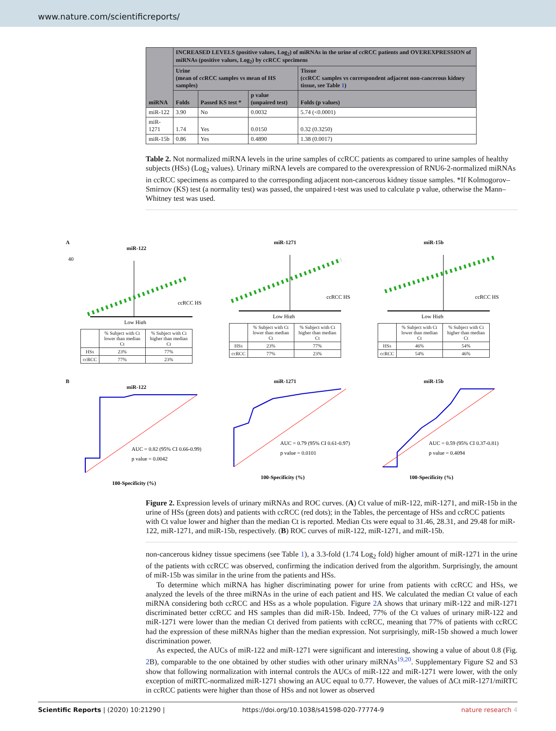www.nature.com/scientificreports/
| miRNA | INCREASED LEVELS (positive values, Log<sub>2</sub>) of miRNAs in the urine of ccRCC patients and OVEREXPRESSION of miRNAs (positive values, Log<sub>2</sub>) by ccRCC specimens | | | |
| --- | --- | --- | --- | --- |
| | Urine (mean of ccRCC samples vs mean of HS samples) | | | Tissue (ccRCC samples vs correspondent adjacent non-cancerous kidney tissue, see Table 1 ) |
| | Folds | Passed KS test * | p value (unpaired test) | Folds (p values) |
| miR-122 | 3.90 | No | 0.0032 | 5.74 (<0.0001) |
| miR-1271 | 1.74 | Yes | 0.0150 | 0.32 (0.3250) |
| miR-15b | 0.86 | Yes | 0.4890 | 1.38 (0.0017) |
Table 2. Not normalized miRNA levels in the urine samples of ccRCC patients as compared to urine samples of healthy subjects (HSs) (Log<sub>2</sub> values). Urinary miRNA levels are compared to the overexpression of RNU6-2-normalized miRNAs in ccRCC specimens as compared to the corresponding adjacent non-cancerous kidney tissue samples. *If Kolmogorov–Smirnov (KS) test (a normality test) was passed, the unpaired t-test was used to calculate p value, otherwise the Mann–Whitney test was used.
A
miR-122
40
Low High
ccRCC HS
| | % Subject with Ct lower than median Ct | % Subject with Ct higher than median Ct |
| HSs | 23% | 77% |
| ccRCC | 77% | 23% |
miR-1271
Low High
ccRCC HS
| | % Subject with Ct lower than median Ct | % Subject with Ct higher than median Ct |
| HSs | 23% | 77% |
| ccRCC | 77% | 23% |
miR-15b
Low High
ccRCC HS
| | % Subject with Ct lower than median Ct | % Subject with Ct higher than median Ct |
| HSs | 46% | 54% |
| ccRCC | 54% | 46% |
B
miR-122
AUC = 0.82 (95% CI 0.66-0.99)
p value = 0.0042
100-Specificity (%)
miR-1271
AUC = 0.79 (95% CI 0.61-0.97)
p value = 0.0101
100-Specificity (%)
miR-15b
AUC = 0.59 (95% CI 0.37-0.81)
p value = 0.4094
100-Specificity (%)
Figure 2. Expression levels of urinary miRNAs and ROC curves. (A) Ct value of miR-122, miR-1271, and miR-15b in the urine of HSs (green dots) and patients with ccRCC (red dots); in the Tables, the percentage of HSs and ccRCC patients with Ct value lower and higher than the median Ct is reported. Median Cts were equal to 31.46, 28.31, and 29.48 for miR-122, miR-1271, and miR-15b, respectively. (B) ROC curves of miR-122, miR-1271, and miR-15b.
non-cancerous kidney tissue specimens (see Table 1), a 3.3-fold (1.74 Log<sub>2</sub> fold) higher amount of miR-1271 in the urine of the patients with ccRCC was observed, confirming the indication derived from the algorithm. Surprisingly, the amount of miR-15b was similar in the urine from the patients and HSs.
To determine which miRNA has higher discriminating power for urine from patients with ccRCC and HSs, we analyzed the levels of the three miRNAs in the urine of each patient and HS. We calculated the median Ct value of each miRNA considering both ccRCC and HSs as a whole population. Figure 2 A shows that urinary miR-122 and miR-1271 discriminated better ccRCC and HS samples than did miR-15b. Indeed, 77% of the Ct values of urinary miR-122 and miR-1271 were lower than the median Ct derived from patients with ccRCC, meaning that 77% of patients with ccRCC had the expression of these miRNAs higher than the median expression. Not surprisingly, miR-15b showed a much lower discrimination power.
As expected, the AUCs of miR-122 and miR-1271 were significant and interesting, showing a value of about 0.8 (Fig. 2 B), comparable to the one obtained by other studies with other urinary miRNAs<sup>19,20</sup>. Supplementary Figure S2 and S3 show that following normalization with internal controls the AUCs of miR-122 and miR-1271 were lower, with the only exception of miRTC-normalized miR-1271 showing an AUC equal to 0.77. However, the values of ΔCt miR-1271/miRTC in ccRCC patients were higher than those of HSs and not lower as observed
Scientific Reports | (2020) 10:21290 | https://doi.org/10.1038/s41598-020-77774-9 nature research 4